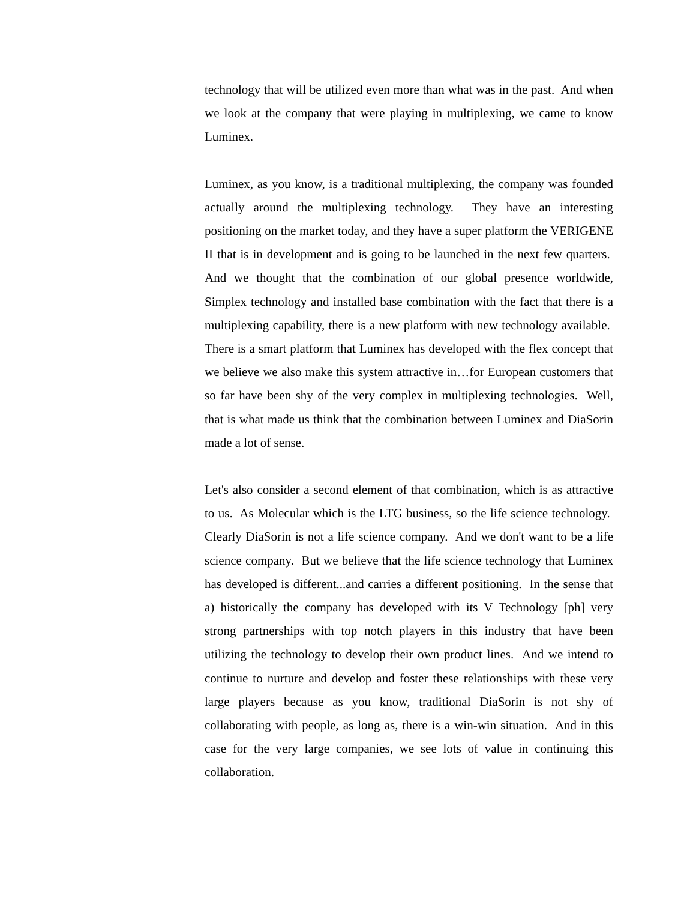technology that will be utilized even more than what was in the past. And when we look at the company that were playing in multiplexing, we came to know Luminex.
Luminex, as you know, is a traditional multiplexing, the company was founded actually around the multiplexing technology. They have an interesting positioning on the market today, and they have a super platform the VERIGENE II that is in development and is going to be launched in the next few quarters. And we thought that the combination of our global presence worldwide, Simplex technology and installed base combination with the fact that there is a multiplexing capability, there is a new platform with new technology available. There is a smart platform that Luminex has developed with the flex concept that we believe we also make this system attractive in…for European customers that so far have been shy of the very complex in multiplexing technologies. Well, that is what made us think that the combination between Luminex and DiaSorin made a lot of sense.
Let's also consider a second element of that combination, which is as attractive to us. As Molecular which is the LTG business, so the life science technology. Clearly DiaSorin is not a life science company. And we don't want to be a life science company. But we believe that the life science technology that Luminex has developed is different...and carries a different positioning. In the sense that a) historically the company has developed with its V Technology [ph] very strong partnerships with top notch players in this industry that have been utilizing the technology to develop their own product lines. And we intend to continue to nurture and develop and foster these relationships with these very large players because as you know, traditional DiaSorin is not shy of collaborating with people, as long as, there is a win-win situation. And in this case for the very large companies, we see lots of value in continuing this collaboration.